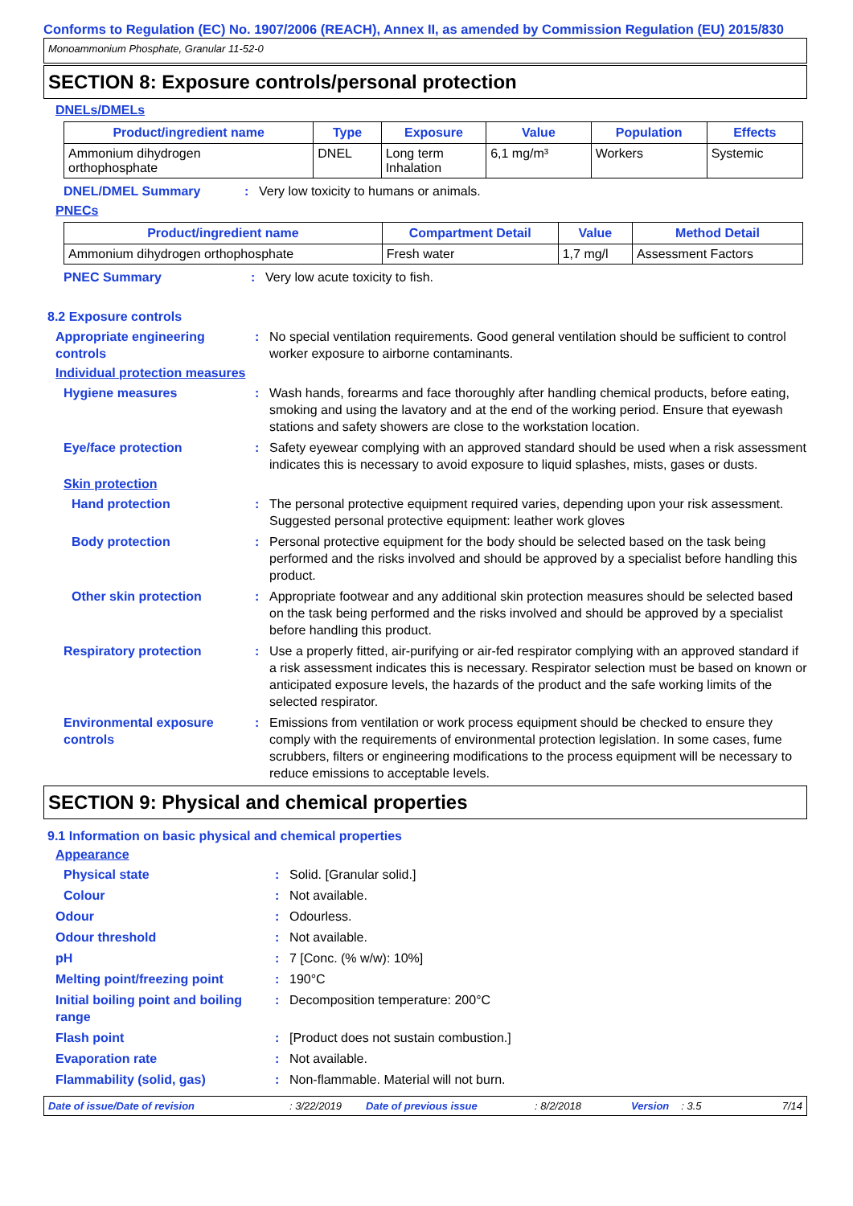Conforms to Regulation (EC) No. 1907/2006 (REACH), Annex II, as amended by Commission Regulation (EU) 2015/830
Monoammonium Phosphate, Granular 11-52-0
SECTION 8: Exposure controls/personal protection
DNELs/DMELs
| Product/ingredient name | Type | Exposure | Value | Population | Effects |
| --- | --- | --- | --- | --- | --- |
| Ammonium dihydrogen orthophosphate | DNEL | Long term Inhalation | 6,1 mg/m³ | Workers | Systemic |
DNEL/DMEL Summary : Very low toxicity to humans or animals.
PNECs
| Product/ingredient name | Compartment Detail | Value | Method Detail |
| --- | --- | --- | --- |
| Ammonium dihydrogen orthophosphate | Fresh water | 1,7 mg/l | Assessment Factors |
PNEC Summary : Very low acute toxicity to fish.
8.2 Exposure controls
Appropriate engineering controls
: No special ventilation requirements. Good general ventilation should be sufficient to control worker exposure to airborne contaminants.
Individual protection measures
Hygiene measures : Wash hands, forearms and face thoroughly after handling chemical products, before eating, smoking and using the lavatory and at the end of the working period. Ensure that eyewash stations and safety showers are close to the workstation location.
Eye/face protection : Safety eyewear complying with an approved standard should be used when a risk assessment indicates this is necessary to avoid exposure to liquid splashes, mists, gases or dusts.
Skin protection
Hand protection : The personal protective equipment required varies, depending upon your risk assessment. Suggested personal protective equipment: leather work gloves
Body protection : Personal protective equipment for the body should be selected based on the task being performed and the risks involved and should be approved by a specialist before handling this product.
Other skin protection : Appropriate footwear and any additional skin protection measures should be selected based on the task being performed and the risks involved and should be approved by a specialist before handling this product.
Respiratory protection : Use a properly fitted, air-purifying or air-fed respirator complying with an approved standard if a risk assessment indicates this is necessary. Respirator selection must be based on known or anticipated exposure levels, the hazards of the product and the safe working limits of the selected respirator.
Environmental exposure controls
: Emissions from ventilation or work process equipment should be checked to ensure they comply with the requirements of environmental protection legislation. In some cases, fume scrubbers, filters or engineering modifications to the process equipment will be necessary to reduce emissions to acceptable levels.
SECTION 9: Physical and chemical properties
9.1 Information on basic physical and chemical properties
Appearance
Physical state : Solid. [Granular solid.]
Colour : Not available.
Odour : Odourless.
Odour threshold : Not available.
pH : 7 [Conc. (% w/w): 10%]
Melting point/freezing point : 190°C
Initial boiling point and boiling range
: Decomposition temperature: 200°C
Flash point : [Product does not sustain combustion.]
Evaporation rate : Not available.
Flammability (solid, gas) : Non-flammable. Material will not burn.
Date of issue/Date of revision: 3/22/2019 Date of previous issue: 8/2/2018 Version: 3.5 7/14